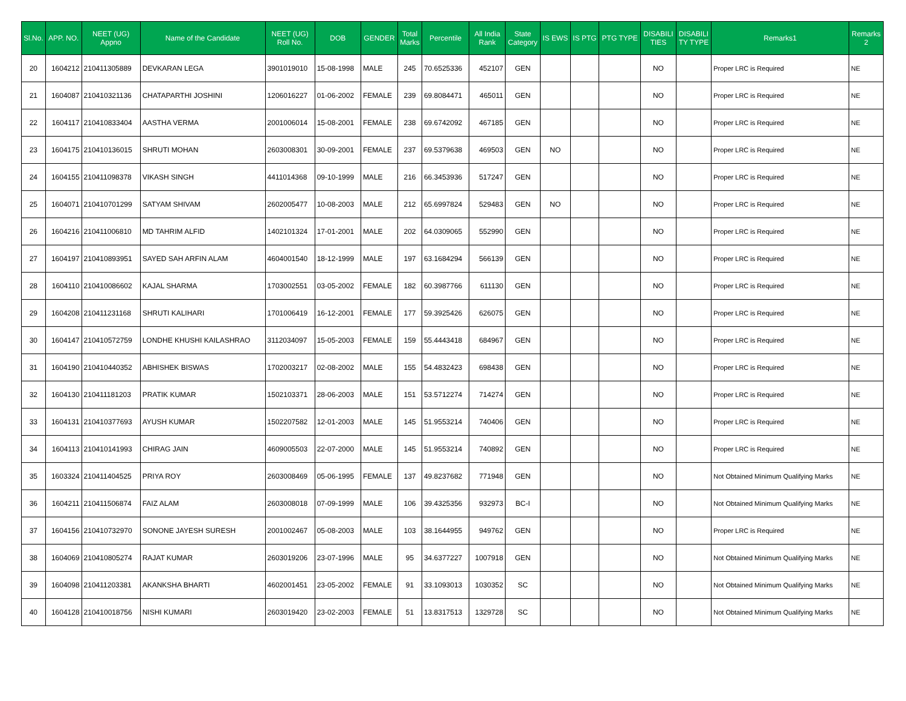| Sl.No. | APP. NO. | NEET (UG) Appno | Name of the Candidate | NEET (UG) Roll No. | DOB | GENDER | Total Marks | Percentile | All India Rank | State Category | IS EWS | IS PTG | PTG TYPE | DISABILI TIES | DISABILI TY TYPE | Remarks1 | Remarks 2 |
| --- | --- | --- | --- | --- | --- | --- | --- | --- | --- | --- | --- | --- | --- | --- | --- | --- | --- |
| 20 | 1604212 | 210411305889 | DEVKARAN LEGA | 3901019010 | 15-08-1998 | MALE | 245 | 70.6525336 | 452107 | GEN | | | | NO | | Proper LRC is Required | NE |
| 21 | 1604087 | 210410321136 | CHATAPARTHI JOSHINI | 1206016227 | 01-06-2002 | FEMALE | 239 | 69.8084471 | 465011 | GEN | | | | NO | | Proper LRC is Required | NE |
| 22 | 1604117 | 210410833404 | AASTHA VERMA | 2001006014 | 15-08-2001 | FEMALE | 238 | 69.6742092 | 467185 | GEN | | | | NO | | Proper LRC is Required | NE |
| 23 | 1604175 | 210410136015 | SHRUTI MOHAN | 2603008301 | 30-09-2001 | FEMALE | 237 | 69.5379638 | 469503 | GEN | NO | | | NO | | Proper LRC is Required | NE |
| 24 | 1604155 | 210411098378 | VIKASH SINGH | 4411014368 | 09-10-1999 | MALE | 216 | 66.3453936 | 517247 | GEN | | | | NO | | Proper LRC is Required | NE |
| 25 | 1604071 | 210410701299 | SATYAM SHIVAM | 2602005477 | 10-08-2003 | MALE | 212 | 65.6997824 | 529483 | GEN | NO | | | NO | | Proper LRC is Required | NE |
| 26 | 1604216 | 210411006810 | MD TAHRIM ALFID | 1402101324 | 17-01-2001 | MALE | 202 | 64.0309065 | 552990 | GEN | | | | NO | | Proper LRC is Required | NE |
| 27 | 1604197 | 210410893951 | SAYED SAH ARFIN ALAM | 4604001540 | 18-12-1999 | MALE | 197 | 63.1684294 | 566139 | GEN | | | | NO | | Proper LRC is Required | NE |
| 28 | 1604110 | 210410086602 | KAJAL SHARMA | 1703002551 | 03-05-2002 | FEMALE | 182 | 60.3987766 | 611130 | GEN | | | | NO | | Proper LRC is Required | NE |
| 29 | 1604208 | 210411231168 | SHRUTI KALIHARI | 1701006419 | 16-12-2001 | FEMALE | 177 | 59.3925426 | 626075 | GEN | | | | NO | | Proper LRC is Required | NE |
| 30 | 1604147 | 210410572759 | LONDHE KHUSHI KAILASHRAO | 3112034097 | 15-05-2003 | FEMALE | 159 | 55.4443418 | 684967 | GEN | | | | NO | | Proper LRC is Required | NE |
| 31 | 1604190 | 210410440352 | ABHISHEK BISWAS | 1702003217 | 02-08-2002 | MALE | 155 | 54.4832423 | 698438 | GEN | | | | NO | | Proper LRC is Required | NE |
| 32 | 1604130 | 210411181203 | PRATIK KUMAR | 1502103371 | 28-06-2003 | MALE | 151 | 53.5712274 | 714274 | GEN | | | | NO | | Proper LRC is Required | NE |
| 33 | 1604131 | 210410377693 | AYUSH KUMAR | 1502207582 | 12-01-2003 | MALE | 145 | 51.9553214 | 740406 | GEN | | | | NO | | Proper LRC is Required | NE |
| 34 | 1604113 | 210410141993 | CHIRAG JAIN | 4609005503 | 22-07-2000 | MALE | 145 | 51.9553214 | 740892 | GEN | | | | NO | | Proper LRC is Required | NE |
| 35 | 1603324 | 210411404525 | PRIYA ROY | 2603008469 | 05-06-1995 | FEMALE | 137 | 49.8237682 | 771948 | GEN | | | | NO | | Not Obtained Minimum Qualifying Marks | NE |
| 36 | 1604211 | 210411506874 | FAIZ ALAM | 2603008018 | 07-09-1999 | MALE | 106 | 39.4325356 | 932973 | BC-I | | | | NO | | Not Obtained Minimum Qualifying Marks | NE |
| 37 | 1604156 | 210410732970 | SONONE JAYESH SURESH | 2001002467 | 05-08-2003 | MALE | 103 | 38.1644955 | 949762 | GEN | | | | NO | | Proper LRC is Required | NE |
| 38 | 1604069 | 210410805274 | RAJAT KUMAR | 2603019206 | 23-07-1996 | MALE | 95 | 34.6377227 | 1007918 | GEN | | | | NO | | Not Obtained Minimum Qualifying Marks | NE |
| 39 | 1604098 | 210411203381 | AKANKSHA BHARTI | 4602001451 | 23-05-2002 | FEMALE | 91 | 33.1093013 | 1030352 | SC | | | | NO | | Not Obtained Minimum Qualifying Marks | NE |
| 40 | 1604128 | 210410018756 | NISHI KUMARI | 2603019420 | 23-02-2003 | FEMALE | 51 | 13.8317513 | 1329728 | SC | | | | NO | | Not Obtained Minimum Qualifying Marks | NE |